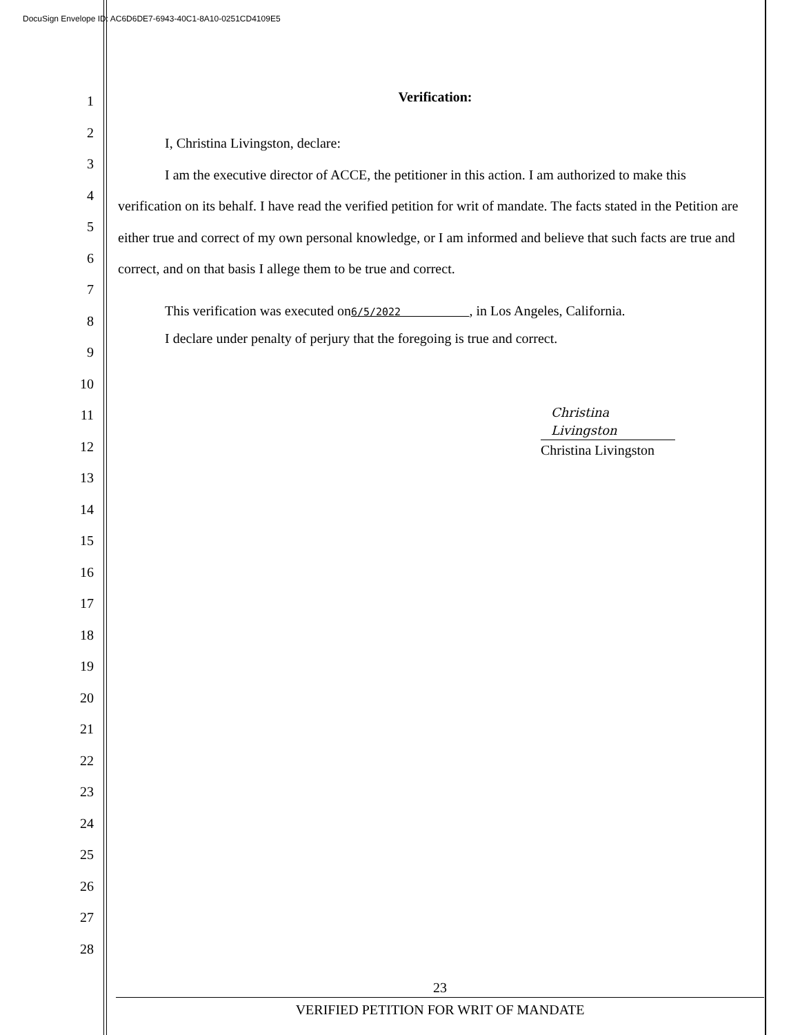DocuSign Envelope ID: AC6D6DE7-6943-40C1-8A10-0251CD4109E5
1
2
3
4
5
6
7
8
9
10
11
12
13
14
15
16
17
18
19
20
21
22
23
24
25
26
27
28
Verification:
I, Christina Livingston, declare:
I am the executive director of ACCE, the petitioner in this action. I am authorized to make this verification on its behalf. I have read the verified petition for writ of mandate. The facts stated in the Petition are either true and correct of my own personal knowledge, or I am informed and believe that such facts are true and correct, and on that basis I allege them to be true and correct.
This verification was executed on6/5/2022 , in Los Angeles, California.
I declare under penalty of perjury that the foregoing is true and correct.
Christina Livingston
Christina Livingston
23
VERIFIED PETITION FOR WRIT OF MANDATE